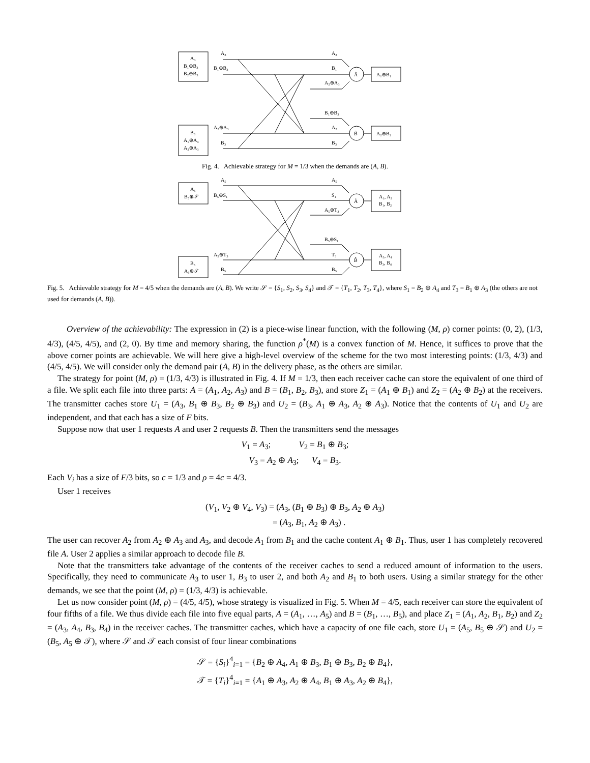A₃
B₁⊕B₃
B₂⊕B₃
B₃
A₁⊕A₄
A₂⊕A₃
A₃
B₁⊕B₃
A₂⊕A₃
B₃
A₃
B₁
A₂⊕A₃
B₁⊕B₃
A₂
B₃
Â
B̂
A₁⊕B₁
A₂⊕B₂
Fig. 4. Achievable strategy for M = 1/3 when the demands are (A, B).
A₅
B₅⊕𝒮
B₅
A₅⊕𝒯
A₅
B₅⊕S₁
A₅⊕T₃
B₅
A₅
S₁
A₅⊕T₃
B₅⊕S₁
T₃
B₅
Â
B̂
A₁, A₂
B₁, B₂
A₃, A₄
B₃, B₄
Fig. 5. Achievable strategy for M = 4/5 when the demands are (A, B). We write 𝒮 = {S<sub>1</sub>, S<sub>2</sub>, S<sub>3</sub>, S<sub>4</sub>} and 𝒯 = {T<sub>1</sub>, T<sub>2</sub>, T<sub>3</sub>, T<sub>4</sub>}, where S<sub>1</sub> = B<sub>2</sub> ⊕ A<sub>4</sub> and T<sub>3</sub> = B<sub>1</sub> ⊕ A<sub>3</sub> (the others are not used for demands (A, B)).
Overview of the achievability: The expression in (2) is a piece-wise linear function, with the following (M, ρ) corner points: (0, 2), (1/3, 4/3), (4/5, 4/5), and (2, 0). By time and memory sharing, the function ρ<sup>*</sup>(M) is a convex function of M. Hence, it suffices to prove that the above corner points are achievable. We will here give a high-level overview of the scheme for the two most interesting points: (1/3, 4/3) and (4/5, 4/5). We will consider only the demand pair (A, B) in the delivery phase, as the others are similar.
The strategy for point (M, ρ) = (1/3, 4/3) is illustrated in Fig. 4. If M = 1/3, then each receiver cache can store the equivalent of one third of a file. We split each file into three parts: A = (A<sub>1</sub>, A<sub>2</sub>, A<sub>3</sub>) and B = (B<sub>1</sub>, B<sub>2</sub>, B<sub>3</sub>), and store Z<sub>1</sub> = (A<sub>1</sub> ⊕ B<sub>1</sub>) and Z<sub>2</sub> = (A<sub>2</sub> ⊕ B<sub>2</sub>) at the receivers. The transmitter caches store U<sub>1</sub> = (A<sub>3</sub>, B<sub>1</sub> ⊕ B<sub>3</sub>, B<sub>2</sub> ⊕ B<sub>3</sub>) and U<sub>2</sub> = (B<sub>3</sub>, A<sub>1</sub> ⊕ A<sub>3</sub>, A<sub>2</sub> ⊕ A<sub>3</sub>). Notice that the contents of U<sub>1</sub> and U<sub>2</sub> are independent, and that each has a size of F bits.
Suppose now that user 1 requests A and user 2 requests B. Then the transmitters send the messages
V<sub>1</sub> = A<sub>3</sub>; V<sub>2</sub> = B<sub>1</sub> ⊕ B<sub>3</sub>;
V<sub>3</sub> = A<sub>2</sub> ⊕ A<sub>3</sub>; V<sub>4</sub> = B<sub>3</sub>.
Each V<sub>i</sub> has a size of F/3 bits, so c = 1/3 and ρ = 4c = 4/3.
User 1 receives
(V<sub>1</sub>, V<sub>2</sub> ⊕ V<sub>4</sub>, V<sub>3</sub>) = (A<sub>3</sub>, (B<sub>1</sub> ⊕ B<sub>3</sub>) ⊕ B<sub>3</sub>, A<sub>2</sub> ⊕ A<sub>3</sub>)
= (A<sub>3</sub>, B<sub>1</sub>, A<sub>2</sub> ⊕ A<sub>3</sub>) .
The user can recover A<sub>2</sub> from A<sub>2</sub> ⊕ A<sub>3</sub> and A<sub>3</sub>, and decode A<sub>1</sub> from B<sub>1</sub> and the cache content A<sub>1</sub> ⊕ B<sub>1</sub>. Thus, user 1 has completely recovered file A. User 2 applies a similar approach to decode file B.
Note that the transmitters take advantage of the contents of the receiver caches to send a reduced amount of information to the users. Specifically, they need to communicate A<sub>3</sub> to user 1, B<sub>3</sub> to user 2, and both A<sub>2</sub> and B<sub>1</sub> to both users. Using a similar strategy for the other demands, we see that the point (M, ρ) = (1/3, 4/3) is achievable.
Let us now consider point (M, ρ) = (4/5, 4/5), whose strategy is visualized in Fig. 5. When M = 4/5, each receiver can store the equivalent of four fifths of a file. We thus divide each file into five equal parts, A = (A<sub>1</sub>, …, A<sub>5</sub>) and B = (B<sub>1</sub>, …, B<sub>5</sub>), and place Z<sub>1</sub> = (A<sub>1</sub>, A<sub>2</sub>, B<sub>1</sub>, B<sub>2</sub>) and Z<sub>2</sub> = (A<sub>3</sub>, A<sub>4</sub>, B<sub>3</sub>, B<sub>4</sub>) in the receiver caches. The transmitter caches, which have a capacity of one file each, store U<sub>1</sub> = (A<sub>5</sub>, B<sub>5</sub> ⊕ 𝒮) and U<sub>2</sub> = (B<sub>5</sub>, A<sub>5</sub> ⊕ 𝒯), where 𝒮 and 𝒯 each consist of four linear combinations
𝒮 = {S<sub>i</sub>}<sup>4</sup><sub>i=1</sub> = {B<sub>2</sub> ⊕ A<sub>4</sub>, A<sub>1</sub> ⊕ B<sub>3</sub>, B<sub>1</sub> ⊕ B<sub>3</sub>, B<sub>2</sub> ⊕ B<sub>4</sub>},
𝒯 = {T<sub>i</sub>}<sup>4</sup><sub>i=1</sub> = {A<sub>1</sub> ⊕ A<sub>3</sub>, A<sub>2</sub> ⊕ A<sub>4</sub>, B<sub>1</sub> ⊕ A<sub>3</sub>, A<sub>2</sub> ⊕ B<sub>4</sub>},